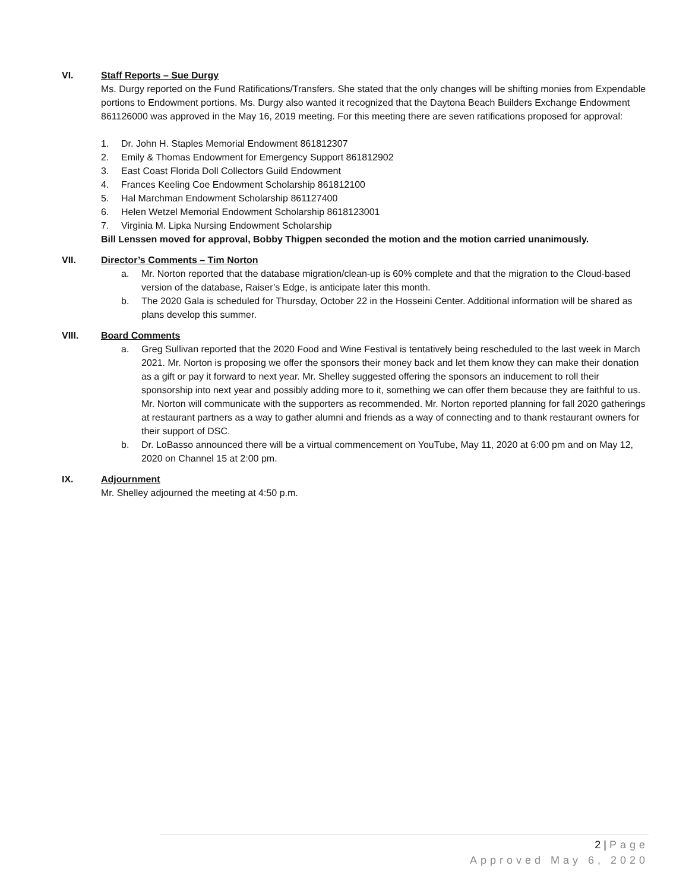VI. Staff Reports – Sue Durgy
Ms. Durgy reported on the Fund Ratifications/Transfers. She stated that the only changes will be shifting monies from Expendable portions to Endowment portions. Ms. Durgy also wanted it recognized that the Daytona Beach Builders Exchange Endowment 861126000 was approved in the May 16, 2019 meeting. For this meeting there are seven ratifications proposed for approval:
1. Dr. John H. Staples Memorial Endowment 861812307
2. Emily & Thomas Endowment for Emergency Support 861812902
3. East Coast Florida Doll Collectors Guild Endowment
4. Frances Keeling Coe Endowment Scholarship 861812100
5. Hal Marchman Endowment Scholarship 861127400
6. Helen Wetzel Memorial Endowment Scholarship 8618123001
7. Virginia M. Lipka Nursing Endowment Scholarship
Bill Lenssen moved for approval, Bobby Thigpen seconded the motion and the motion carried unanimously.
VII. Director’s Comments – Tim Norton
a. Mr. Norton reported that the database migration/clean-up is 60% complete and that the migration to the Cloud-based version of the database, Raiser’s Edge, is anticipate later this month.
b. The 2020 Gala is scheduled for Thursday, October 22 in the Hosseini Center. Additional information will be shared as plans develop this summer.
VIII. Board Comments
a. Greg Sullivan reported that the 2020 Food and Wine Festival is tentatively being rescheduled to the last week in March 2021. Mr. Norton is proposing we offer the sponsors their money back and let them know they can make their donation as a gift or pay it forward to next year. Mr. Shelley suggested offering the sponsors an inducement to roll their sponsorship into next year and possibly adding more to it, something we can offer them because they are faithful to us. Mr. Norton will communicate with the supporters as recommended. Mr. Norton reported planning for fall 2020 gatherings at restaurant partners as a way to gather alumni and friends as a way of connecting and to thank restaurant owners for their support of DSC.
b. Dr. LoBasso announced there will be a virtual commencement on YouTube, May 11, 2020 at 6:00 pm and on May 12, 2020 on Channel 15 at 2:00 pm.
IX. Adjournment
Mr. Shelley adjourned the meeting at 4:50 p.m.
2 | Page
Approved May 6, 2020